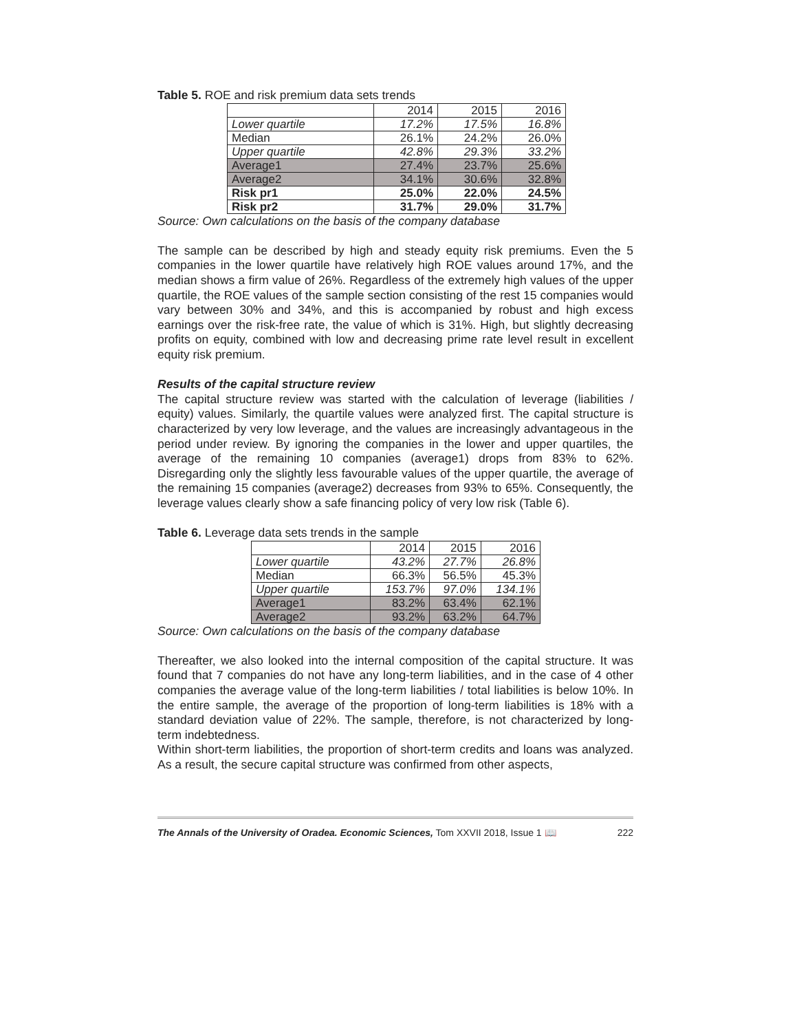Table 5. ROE and risk premium data sets trends
| | 2014 | 2015 | 2016 |
| Lower quartile | 17.2% | 17.5% | 16.8% |
| Median | 26.1% | 24.2% | 26.0% |
| Upper quartile | 42.8% | 29.3% | 33.2% |
| Average1 | 27.4% | 23.7% | 25.6% |
| Average2 | 34.1% | 30.6% | 32.8% |
| Risk pr1 | 25.0% | 22.0% | 24.5% |
| Risk pr2 | 31.7% | 29.0% | 31.7% |
Source: Own calculations on the basis of the company database
The sample can be described by high and steady equity risk premiums. Even the 5 companies in the lower quartile have relatively high ROE values around 17%, and the median shows a firm value of 26%. Regardless of the extremely high values of the upper quartile, the ROE values of the sample section consisting of the rest 15 companies would vary between 30% and 34%, and this is accompanied by robust and high excess earnings over the risk-free rate, the value of which is 31%. High, but slightly decreasing profits on equity, combined with low and decreasing prime rate level result in excellent equity risk premium.
Results of the capital structure review
The capital structure review was started with the calculation of leverage (liabilities / equity) values. Similarly, the quartile values were analyzed first. The capital structure is characterized by very low leverage, and the values are increasingly advantageous in the period under review. By ignoring the companies in the lower and upper quartiles, the average of the remaining 10 companies (average1) drops from 83% to 62%. Disregarding only the slightly less favourable values of the upper quartile, the average of the remaining 15 companies (average2) decreases from 93% to 65%. Consequently, the leverage values clearly show a safe financing policy of very low risk (Table 6).
Table 6. Leverage data sets trends in the sample
| | 2014 | 2015 | 2016 |
| Lower quartile | 43.2% | 27.7% | 26.8% |
| Median | 66.3% | 56.5% | 45.3% |
| Upper quartile | 153.7% | 97.0% | 134.1% |
| Average1 | 83.2% | 63.4% | 62.1% |
| Average2 | 93.2% | 63.2% | 64.7% |
Source: Own calculations on the basis of the company database
Thereafter, we also looked into the internal composition of the capital structure. It was found that 7 companies do not have any long-term liabilities, and in the case of 4 other companies the average value of the long-term liabilities / total liabilities is below 10%. In the entire sample, the average of the proportion of long-term liabilities is 18% with a standard deviation value of 22%. The sample, therefore, is not characterized by long-term indebtedness.
Within short-term liabilities, the proportion of short-term credits and loans was analyzed. As a result, the secure capital structure was confirmed from other aspects,
The Annals of the University of Oradea. Economic Sciences, Tom XXVII 2018, Issue 1 📖 222